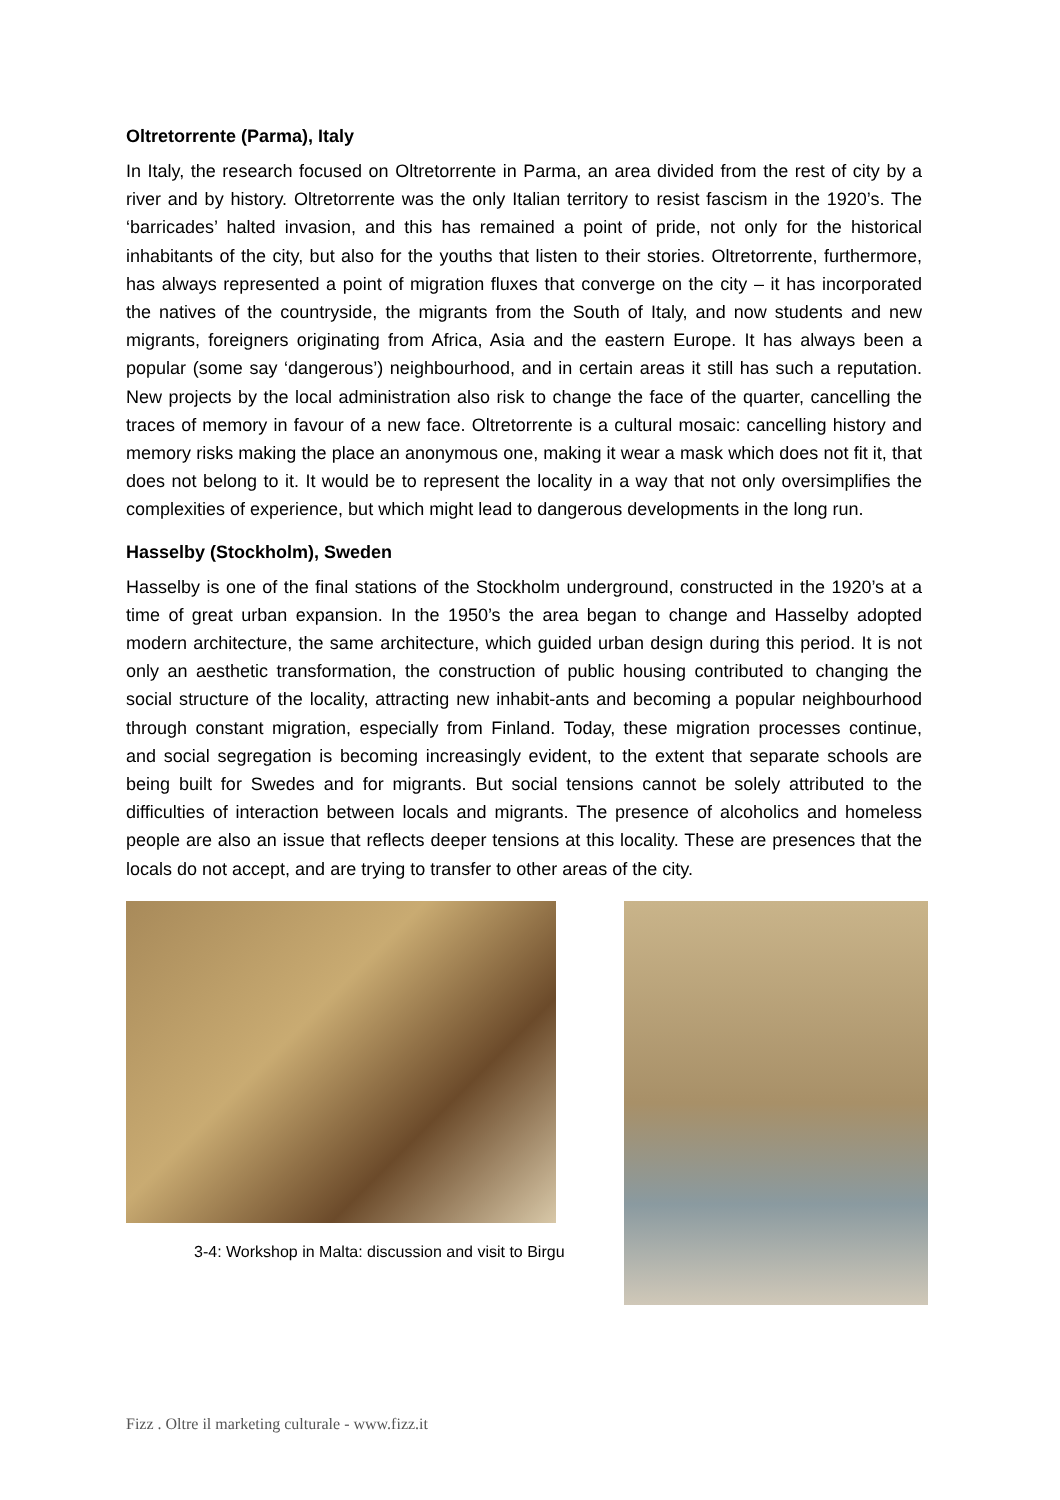Oltretorrente (Parma), Italy
In Italy, the research focused on Oltretorrente in Parma, an area divided from the rest of city by a river and by history. Oltretorrente was the only Italian territory to resist fascism in the 1920’s. The ‘barricades’ halted invasion, and this has remained a point of pride, not only for the historical inhabitants of the city, but also for the youths that listen to their stories. Oltretorrente, furthermore, has always represented a point of migration fluxes that converge on the city – it has incorporated the natives of the countryside, the migrants from the South of Italy, and now students and new migrants, foreigners originating from Africa, Asia and the eastern Europe. It has always been a popular (some say ‘dangerous’) neighbourhood, and in certain areas it still has such a reputation. New projects by the local administration also risk to change the face of the quarter, cancelling the traces of memory in favour of a new face. Oltretorrente is a cultural mosaic: cancelling history and memory risks making the place an anonymous one, making it wear a mask which does not fit it, that does not belong to it. It would be to represent the locality in a way that not only oversimplifies the complexities of experience, but which might lead to dangerous developments in the long run.
Hasselby (Stockholm), Sweden
Hasselby is one of the final stations of the Stockholm underground, constructed in the 1920’s at a time of great urban expansion. In the 1950’s the area began to change and Hasselby adopted modern architecture, the same architecture, which guided urban design during this period. It is not only an aesthetic transformation, the construction of public housing contributed to changing the social structure of the locality, attracting new inhabit-ants and becoming a popular neighbourhood through constant migration, especially from Finland. Today, these migration processes continue, and social segregation is becoming increasingly evident, to the extent that separate schools are being built for Swedes and for migrants. But social tensions cannot be solely attributed to the difficulties of interaction between locals and migrants. The presence of alcoholics and homeless people are also an issue that reflects deeper tensions at this locality. These are presences that the locals do not accept, and are trying to transfer to other areas of the city.
3-4: Workshop in Malta: discussion and visit to Birgu
Fizz . Oltre il marketing culturale - www.fizz.it